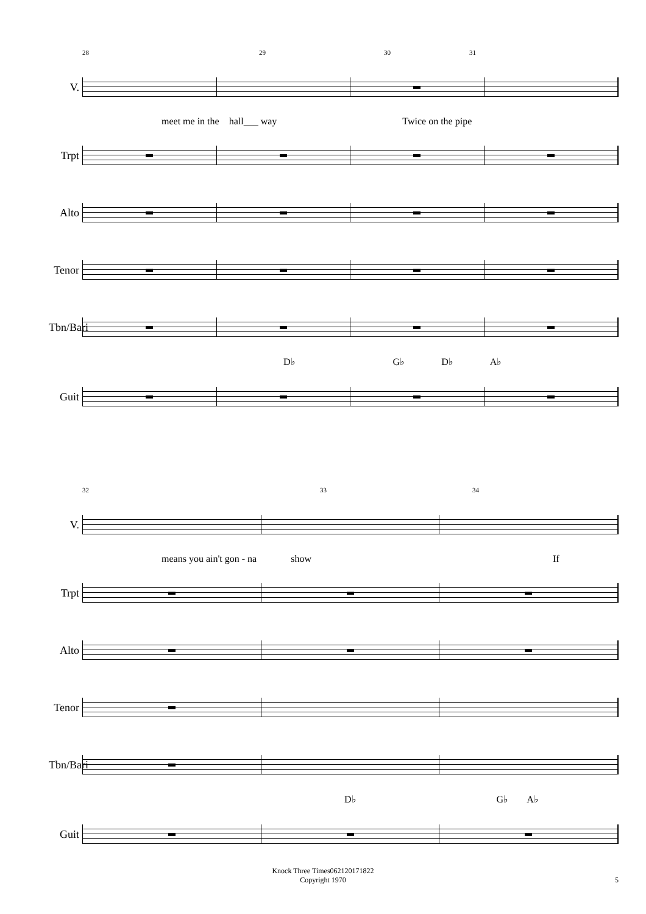28 29 30 31
V.
meet me in the hall___ way Twice on the pipe
Trpt
Alto
Tenor
Tbn/Bari
D♭ G♭ D♭ A♭
Guit
32 33 34
V.
means you ain't gon - na show If
Trpt
Alto
Tenor
Tbn/Bari
D♭ G♭ A♭
Guit
Knock Three Times062120171822
Copyright 1970
5